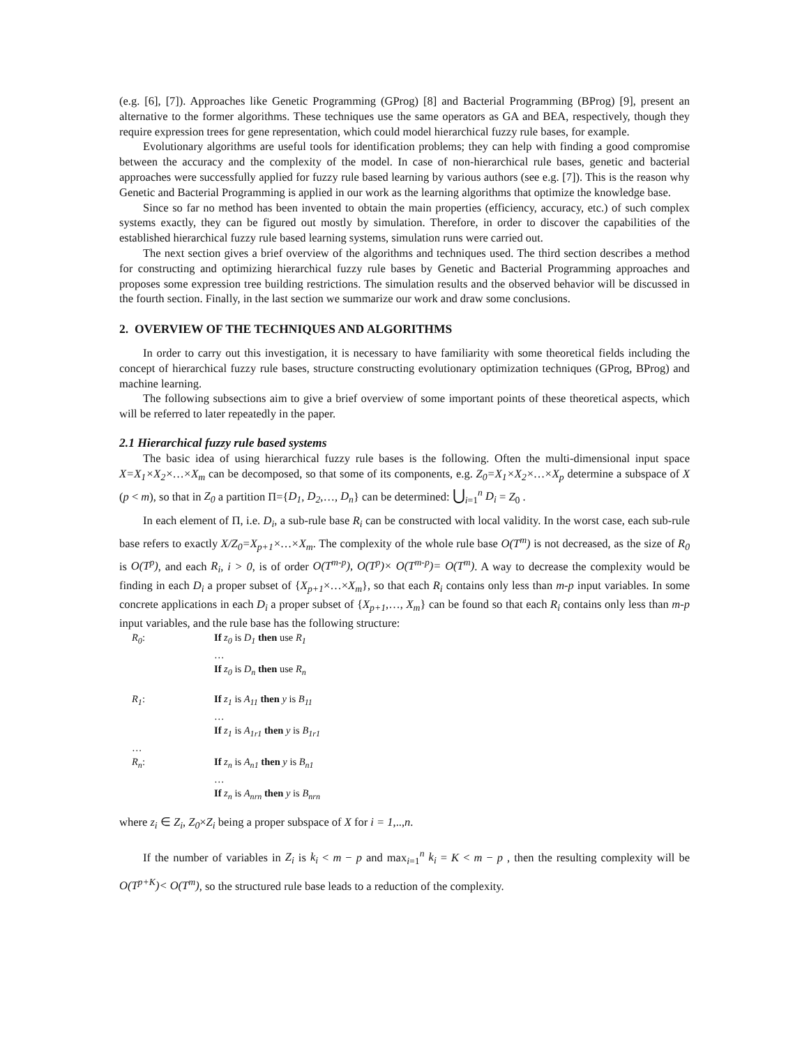(e.g. [6], [7]). Approaches like Genetic Programming (GProg) [8] and Bacterial Programming (BProg) [9], present an alternative to the former algorithms. These techniques use the same operators as GA and BEA, respectively, though they require expression trees for gene representation, which could model hierarchical fuzzy rule bases, for example.
Evolutionary algorithms are useful tools for identification problems; they can help with finding a good compromise between the accuracy and the complexity of the model. In case of non-hierarchical rule bases, genetic and bacterial approaches were successfully applied for fuzzy rule based learning by various authors (see e.g. [7]). This is the reason why Genetic and Bacterial Programming is applied in our work as the learning algorithms that optimize the knowledge base.
Since so far no method has been invented to obtain the main properties (efficiency, accuracy, etc.) of such complex systems exactly, they can be figured out mostly by simulation. Therefore, in order to discover the capabilities of the established hierarchical fuzzy rule based learning systems, simulation runs were carried out.
The next section gives a brief overview of the algorithms and techniques used. The third section describes a method for constructing and optimizing hierarchical fuzzy rule bases by Genetic and Bacterial Programming approaches and proposes some expression tree building restrictions. The simulation results and the observed behavior will be discussed in the fourth section. Finally, in the last section we summarize our work and draw some conclusions.
2. OVERVIEW OF THE TECHNIQUES AND ALGORITHMS
In order to carry out this investigation, it is necessary to have familiarity with some theoretical fields including the concept of hierarchical fuzzy rule bases, structure constructing evolutionary optimization techniques (GProg, BProg) and machine learning.
The following subsections aim to give a brief overview of some important points of these theoretical aspects, which will be referred to later repeatedly in the paper.
2.1 Hierarchical fuzzy rule based systems
The basic idea of using hierarchical fuzzy rule bases is the following. Often the multi-dimensional input space X=X<sub>1</sub>×X<sub>2</sub>×…×X<sub>m</sub> can be decomposed, so that some of its components, e.g. Z<sub>0</sub>=X<sub>1</sub>×X<sub>2</sub>×…×X<sub>p</sub> determine a subspace of X (p < m), so that in Z<sub>0</sub> a partition Π={D<sub>1</sub>, D<sub>2</sub>,…, D<sub>n</sub>} can be determined: ⋃<sub>i=1</sub><sup>n</sup> D<sub>i</sub> = Z<sub>0</sub> .
In each element of Π, i.e. D<sub>i</sub>, a sub-rule base R<sub>i</sub> can be constructed with local validity. In the worst case, each sub-rule base refers to exactly X/Z<sub>0</sub>=X<sub>p+1</sub>×…×X<sub>m</sub>. The complexity of the whole rule base O(T<sup>m</sup>) is not decreased, as the size of R<sub>0</sub> is O(T<sup>p</sup>), and each R<sub>i</sub>, i > 0, is of order O(T<sup>m-p</sup>), O(T<sup>p</sup>)× O(T<sup>m-p</sup>)= O(T<sup>m</sup>). A way to decrease the complexity would be finding in each D<sub>i</sub> a proper subset of {X<sub>p+1</sub>×…×X<sub>m</sub>}, so that each R<sub>i</sub> contains only less than m-p input variables. In some concrete applications in each D<sub>i</sub> a proper subset of {X<sub>p+1</sub>,…, X<sub>m</sub>} can be found so that each R<sub>i</sub> contains only less than m-p input variables, and the rule base has the following structure:
R<sub>0</sub>: If z<sub>0</sub> is D<sub>1</sub> then use R<sub>1</sub>
…
If z<sub>0</sub> is D<sub>n</sub> then use R<sub>n</sub>
R<sub>1</sub>: If z<sub>1</sub> is A<sub>11</sub> then y is B<sub>11</sub>
…
If z<sub>1</sub> is A<sub>1r1</sub> then y is B<sub>1r1</sub>
…
R<sub>n</sub>: If z<sub>n</sub> is A<sub>n1</sub> then y is B<sub>n1</sub>
…
If z<sub>n</sub> is A<sub>nrn</sub> then y is B<sub>nrn</sub>
where z<sub>i</sub> ∈ Z<sub>i</sub>, Z<sub>0</sub>×Z<sub>i</sub> being a proper subspace of X for i = 1,..,n.
If the number of variables in Z<sub>i</sub> is k<sub>i</sub> < m − p and max<sub>i=1</sub><sup>n</sup> k<sub>i</sub> = K < m − p , then the resulting complexity will be O(T<sup>p+K</sup>)< O(T<sup>m</sup>), so the structured rule base leads to a reduction of the complexity.